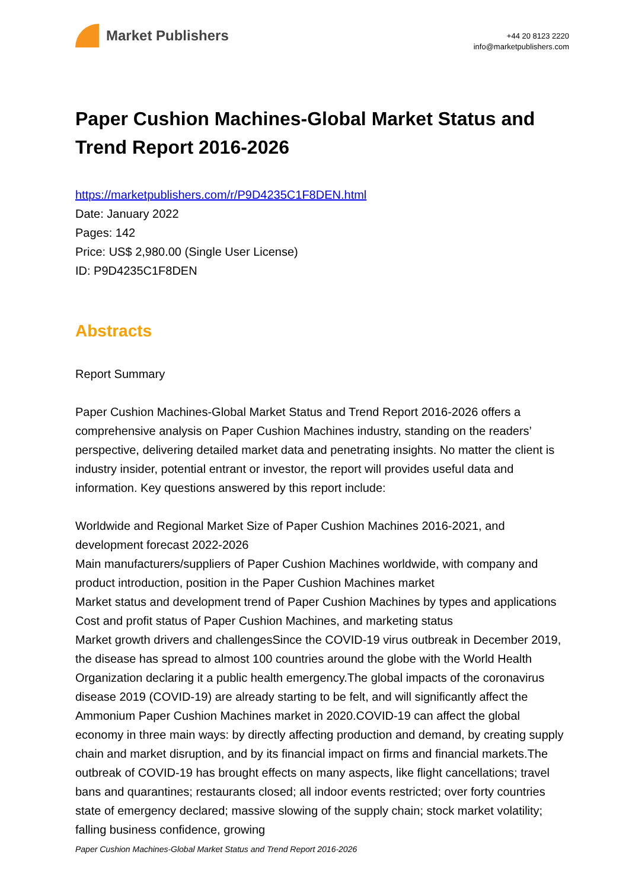Market Publishers
+44 20 8123 2220
info@marketpublishers.com
Paper Cushion Machines-Global Market Status and Trend Report 2016-2026
https://marketpublishers.com/r/P9D4235C1F8DEN.html
Date: January 2022
Pages: 142
Price: US$ 2,980.00 (Single User License)
ID: P9D4235C1F8DEN
Abstracts
Report Summary
Paper Cushion Machines-Global Market Status and Trend Report 2016-2026 offers a comprehensive analysis on Paper Cushion Machines industry, standing on the readers’ perspective, delivering detailed market data and penetrating insights. No matter the client is industry insider, potential entrant or investor, the report will provides useful data and information. Key questions answered by this report include:
Worldwide and Regional Market Size of Paper Cushion Machines 2016-2021, and development forecast 2022-2026
Main manufacturers/suppliers of Paper Cushion Machines worldwide, with company and product introduction, position in the Paper Cushion Machines market
Market status and development trend of Paper Cushion Machines by types and applications
Cost and profit status of Paper Cushion Machines, and marketing status
Market growth drivers and challengesSince the COVID-19 virus outbreak in December 2019, the disease has spread to almost 100 countries around the globe with the World Health Organization declaring it a public health emergency.The global impacts of the coronavirus disease 2019 (COVID-19) are already starting to be felt, and will significantly affect the Ammonium Paper Cushion Machines market in 2020.COVID-19 can affect the global economy in three main ways: by directly affecting production and demand, by creating supply chain and market disruption, and by its financial impact on firms and financial markets.The outbreak of COVID-19 has brought effects on many aspects, like flight cancellations; travel bans and quarantines; restaurants closed; all indoor events restricted; over forty countries state of emergency declared; massive slowing of the supply chain; stock market volatility; falling business confidence, growing
Paper Cushion Machines-Global Market Status and Trend Report 2016-2026